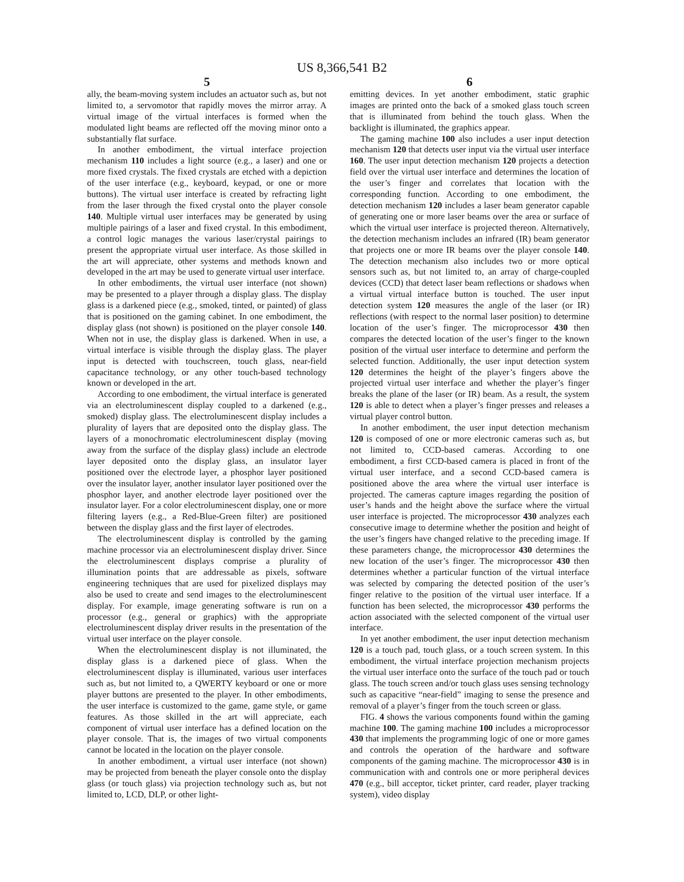US 8,366,541 B2
5
ally, the beam-moving system includes an actuator such as, but not limited to, a servomotor that rapidly moves the mirror array. A virtual image of the virtual interfaces is formed when the modulated light beams are reflected off the moving minor onto a substantially flat surface.
In another embodiment, the virtual interface projection mechanism 110 includes a light source (e.g., a laser) and one or more fixed crystals. The fixed crystals are etched with a depiction of the user interface (e.g., keyboard, keypad, or one or more buttons). The virtual user interface is created by refracting light from the laser through the fixed crystal onto the player console 140. Multiple virtual user interfaces may be generated by using multiple pairings of a laser and fixed crystal. In this embodiment, a control logic manages the various laser/crystal pairings to present the appropriate virtual user interface. As those skilled in the art will appreciate, other systems and methods known and developed in the art may be used to generate virtual user interface.
In other embodiments, the virtual user interface (not shown) may be presented to a player through a display glass. The display glass is a darkened piece (e.g., smoked, tinted, or painted) of glass that is positioned on the gaming cabinet. In one embodiment, the display glass (not shown) is positioned on the player console 140. When not in use, the display glass is darkened. When in use, a virtual interface is visible through the display glass. The player input is detected with touchscreen, touch glass, near-field capacitance technology, or any other touch-based technology known or developed in the art.
According to one embodiment, the virtual interface is generated via an electroluminescent display coupled to a darkened (e.g., smoked) display glass. The electroluminescent display includes a plurality of layers that are deposited onto the display glass. The layers of a monochromatic electroluminescent display (moving away from the surface of the display glass) include an electrode layer deposited onto the display glass, an insulator layer positioned over the electrode layer, a phosphor layer positioned over the insulator layer, another insulator layer positioned over the phosphor layer, and another electrode layer positioned over the insulator layer. For a color electroluminescent display, one or more filtering layers (e.g., a Red-Blue-Green filter) are positioned between the display glass and the first layer of electrodes.
The electroluminescent display is controlled by the gaming machine processor via an electroluminescent display driver. Since the electroluminescent displays comprise a plurality of illumination points that are addressable as pixels, software engineering techniques that are used for pixelized displays may also be used to create and send images to the electroluminescent display. For example, image generating software is run on a processor (e.g., general or graphics) with the appropriate electroluminescent display driver results in the presentation of the virtual user interface on the player console.
When the electroluminescent display is not illuminated, the display glass is a darkened piece of glass. When the electroluminescent display is illuminated, various user interfaces such as, but not limited to, a QWERTY keyboard or one or more player buttons are presented to the player. In other embodiments, the user interface is customized to the game, game style, or game features. As those skilled in the art will appreciate, each component of virtual user interface has a defined location on the player console. That is, the images of two virtual components cannot be located in the location on the player console.
In another embodiment, a virtual user interface (not shown) may be projected from beneath the player console onto the display glass (or touch glass) via projection technology such as, but not limited to, LCD, DLP, or other light-
6
emitting devices. In yet another embodiment, static graphic images are printed onto the back of a smoked glass touch screen that is illuminated from behind the touch glass. When the backlight is illuminated, the graphics appear.
The gaming machine 100 also includes a user input detection mechanism 120 that detects user input via the virtual user interface 160. The user input detection mechanism 120 projects a detection field over the virtual user interface and determines the location of the user’s finger and correlates that location with the corresponding function. According to one embodiment, the detection mechanism 120 includes a laser beam generator capable of generating one or more laser beams over the area or surface of which the virtual user interface is projected thereon. Alternatively, the detection mechanism includes an infrared (IR) beam generator that projects one or more IR beams over the player console 140. The detection mechanism also includes two or more optical sensors such as, but not limited to, an array of charge-coupled devices (CCD) that detect laser beam reflections or shadows when a virtual virtual interface button is touched. The user input detection system 120 measures the angle of the laser (or IR) reflections (with respect to the normal laser position) to determine location of the user’s finger. The microprocessor 430 then compares the detected location of the user’s finger to the known position of the virtual user interface to determine and perform the selected function. Additionally, the user input detection system 120 determines the height of the player’s fingers above the projected virtual user interface and whether the player’s finger breaks the plane of the laser (or IR) beam. As a result, the system 120 is able to detect when a player’s finger presses and releases a virtual player control button.
In another embodiment, the user input detection mechanism 120 is composed of one or more electronic cameras such as, but not limited to, CCD-based cameras. According to one embodiment, a first CCD-based camera is placed in front of the virtual user interface, and a second CCD-based camera is positioned above the area where the virtual user interface is projected. The cameras capture images regarding the position of user’s hands and the height above the surface where the virtual user interface is projected. The microprocessor 430 analyzes each consecutive image to determine whether the position and height of the user’s fingers have changed relative to the preceding image. If these parameters change, the microprocessor 430 determines the new location of the user’s finger. The microprocessor 430 then determines whether a particular function of the virtual interface was selected by comparing the detected position of the user’s finger relative to the position of the virtual user interface. If a function has been selected, the microprocessor 430 performs the action associated with the selected component of the virtual user interface.
In yet another embodiment, the user input detection mechanism 120 is a touch pad, touch glass, or a touch screen system. In this embodiment, the virtual interface projection mechanism projects the virtual user interface onto the surface of the touch pad or touch glass. The touch screen and/or touch glass uses sensing technology such as capacitive “near-field” imaging to sense the presence and removal of a player’s finger from the touch screen or glass.
FIG. 4 shows the various components found within the gaming machine 100. The gaming machine 100 includes a microprocessor 430 that implements the programming logic of one or more games and controls the operation of the hardware and software components of the gaming machine. The microprocessor 430 is in communication with and controls one or more peripheral devices 470 (e.g., bill acceptor, ticket printer, card reader, player tracking system), video display